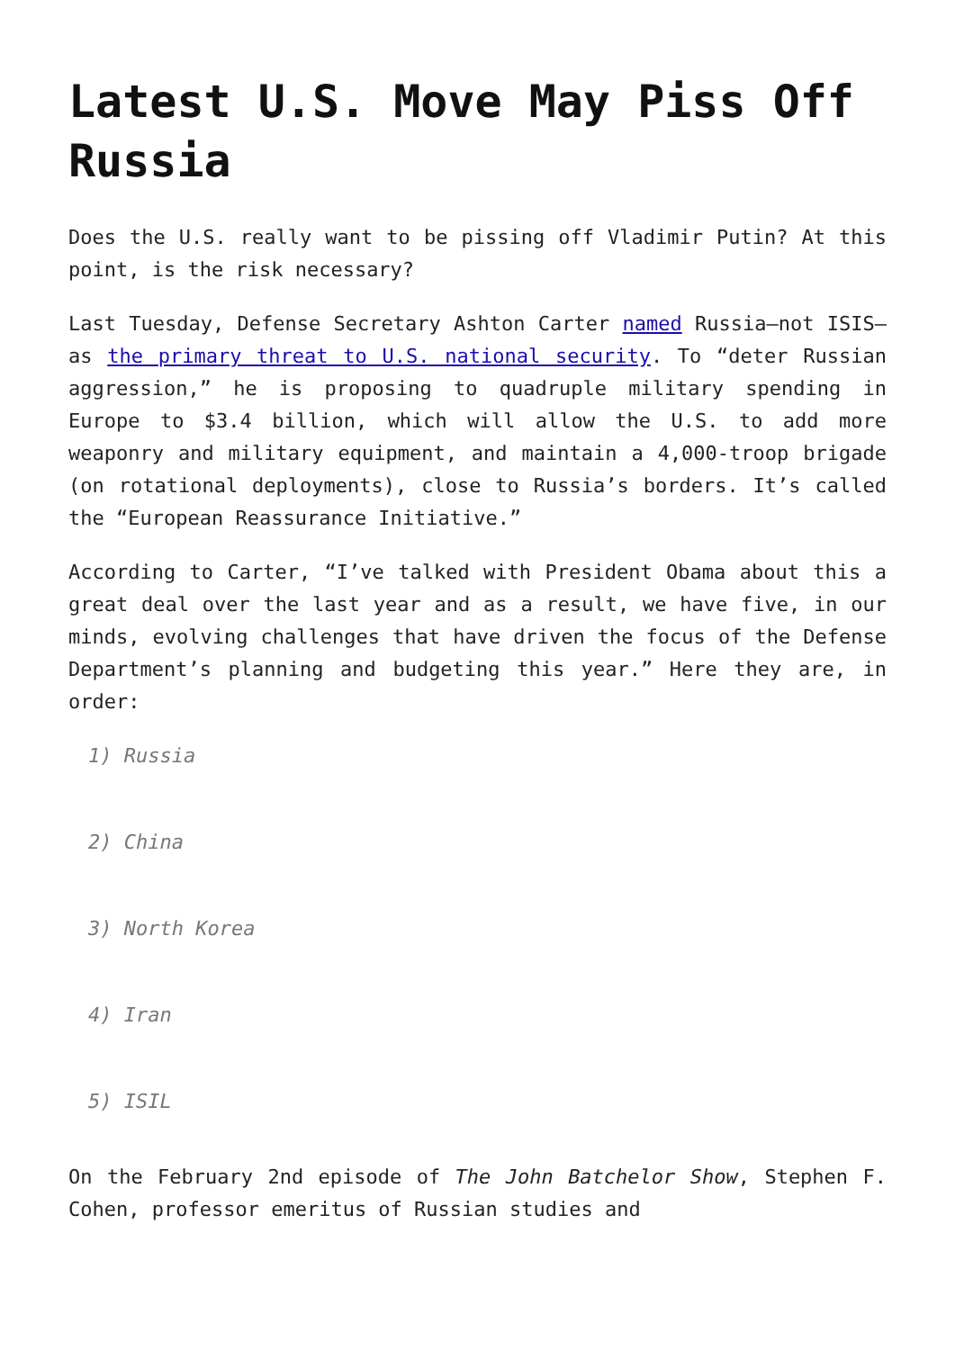Latest U.S. Move May Piss Off Russia
Does the U.S. really want to be pissing off Vladimir Putin? At this point, is the risk necessary?
Last Tuesday, Defense Secretary Ashton Carter named Russia—not ISIS—as the primary threat to U.S. national security. To “deter Russian aggression,” he is proposing to quadruple military spending in Europe to $3.4 billion, which will allow the U.S. to add more weaponry and military equipment, and maintain a 4,000-troop brigade (on rotational deployments), close to Russia’s borders. It’s called the “European Reassurance Initiative.”
According to Carter, “I’ve talked with President Obama about this a great deal over the last year and as a result, we have five, in our minds, evolving challenges that have driven the focus of the Defense Department’s planning and budgeting this year.” Here they are, in order:
1) Russia
2) China
3) North Korea
4) Iran
5) ISIL
On the February 2nd episode of The John Batchelor Show, Stephen F. Cohen, professor emeritus of Russian studies and